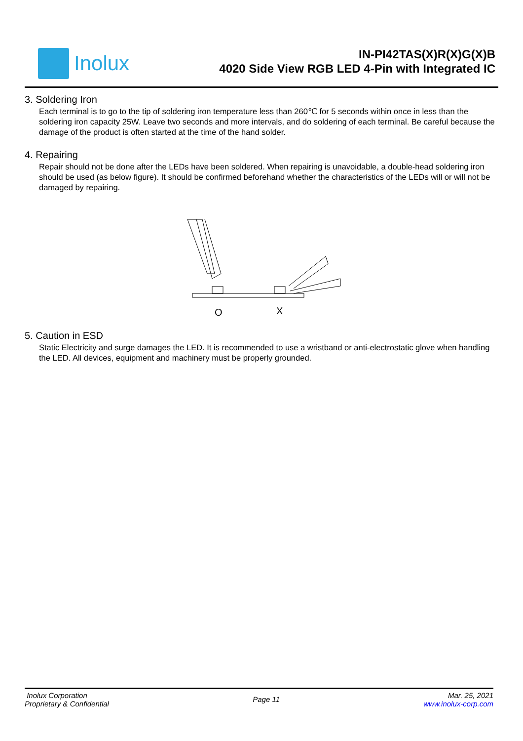Inolux
IN-PI42TAS(X)R(X)G(X)B
4020 Side View RGB LED 4-Pin with Integrated IC
3. Soldering Iron
Each terminal is to go to the tip of soldering iron temperature less than 260℃ for 5 seconds within once in less than the soldering iron capacity 25W. Leave two seconds and more intervals, and do soldering of each terminal. Be careful because the damage of the product is often started at the time of the hand solder.
4. Repairing
Repair should not be done after the LEDs have been soldered. When repairing is unavoidable, a double-head soldering iron should be used (as below figure). It should be confirmed beforehand whether the characteristics of the LEDs will or will not be damaged by repairing.
O
X
5. Caution in ESD
Static Electricity and surge damages the LED. It is recommended to use a wristband or anti-electrostatic glove when handling the LED. All devices, equipment and machinery must be properly grounded.
Inolux Corporation
Proprietary & Confidential
Page 11
Mar. 25, 2021
www.inolux-corp.com